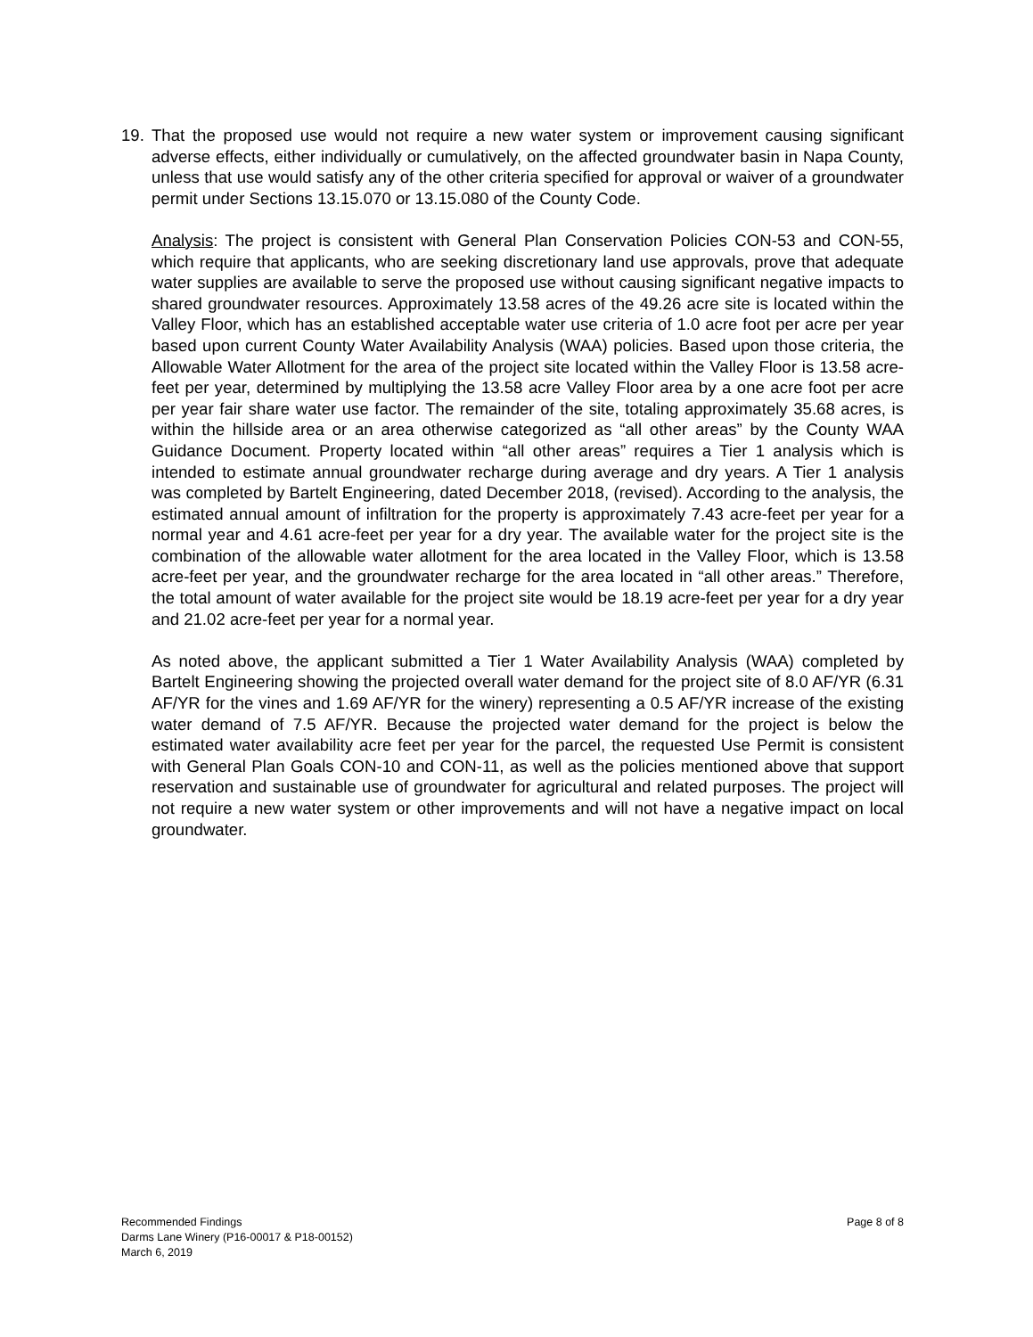19. That the proposed use would not require a new water system or improvement causing significant adverse effects, either individually or cumulatively, on the affected groundwater basin in Napa County, unless that use would satisfy any of the other criteria specified for approval or waiver of a groundwater permit under Sections 13.15.070 or 13.15.080 of the County Code.
Analysis: The project is consistent with General Plan Conservation Policies CON-53 and CON-55, which require that applicants, who are seeking discretionary land use approvals, prove that adequate water supplies are available to serve the proposed use without causing significant negative impacts to shared groundwater resources. Approximately 13.58 acres of the 49.26 acre site is located within the Valley Floor, which has an established acceptable water use criteria of 1.0 acre foot per acre per year based upon current County Water Availability Analysis (WAA) policies. Based upon those criteria, the Allowable Water Allotment for the area of the project site located within the Valley Floor is 13.58 acre-feet per year, determined by multiplying the 13.58 acre Valley Floor area by a one acre foot per acre per year fair share water use factor. The remainder of the site, totaling approximately 35.68 acres, is within the hillside area or an area otherwise categorized as “all other areas” by the County WAA Guidance Document. Property located within “all other areas” requires a Tier 1 analysis which is intended to estimate annual groundwater recharge during average and dry years. A Tier 1 analysis was completed by Bartelt Engineering, dated December 2018, (revised). According to the analysis, the estimated annual amount of infiltration for the property is approximately 7.43 acre-feet per year for a normal year and 4.61 acre-feet per year for a dry year. The available water for the project site is the combination of the allowable water allotment for the area located in the Valley Floor, which is 13.58 acre-feet per year, and the groundwater recharge for the area located in “all other areas.” Therefore, the total amount of water available for the project site would be 18.19 acre-feet per year for a dry year and 21.02 acre-feet per year for a normal year.
As noted above, the applicant submitted a Tier 1 Water Availability Analysis (WAA) completed by Bartelt Engineering showing the projected overall water demand for the project site of 8.0 AF/YR (6.31 AF/YR for the vines and 1.69 AF/YR for the winery) representing a 0.5 AF/YR increase of the existing water demand of 7.5 AF/YR. Because the projected water demand for the project is below the estimated water availability acre feet per year for the parcel, the requested Use Permit is consistent with General Plan Goals CON-10 and CON-11, as well as the policies mentioned above that support reservation and sustainable use of groundwater for agricultural and related purposes. The project will not require a new water system or other improvements and will not have a negative impact on local groundwater.
Recommended Findings
Darms Lane Winery (P16-00017 & P18-00152)
March 6, 2019
Page 8 of 8